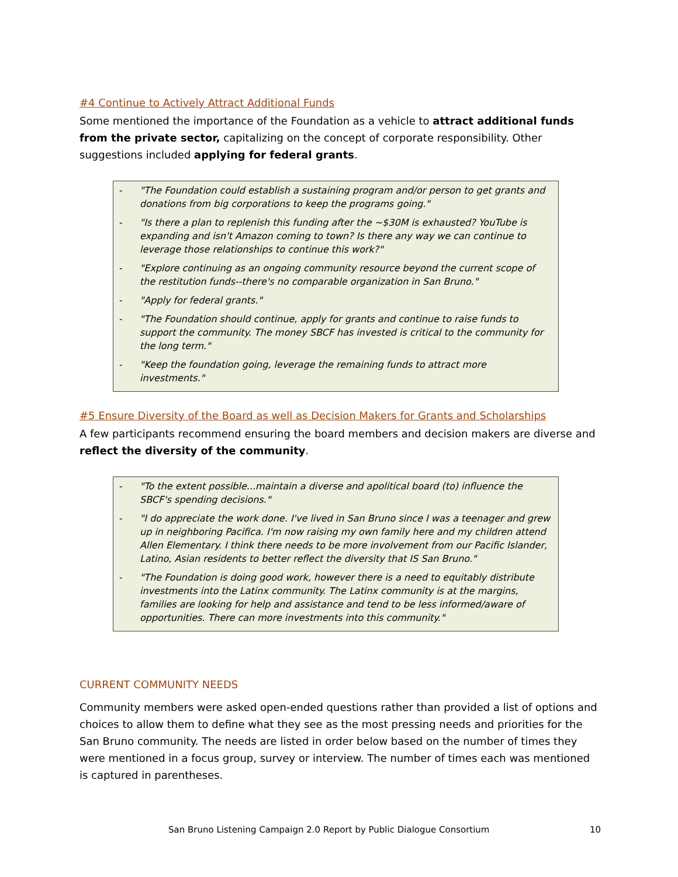#4 Continue to Actively Attract Additional Funds
Some mentioned the importance of the Foundation as a vehicle to attract additional funds from the private sector, capitalizing on the concept of corporate responsibility. Other suggestions included applying for federal grants.
- "The Foundation could establish a sustaining program and/or person to get grants and donations from big corporations to keep the programs going."
- "Is there a plan to replenish this funding after the ~$30M is exhausted? YouTube is expanding and isn't Amazon coming to town? Is there any way we can continue to leverage those relationships to continue this work?"
- "Explore continuing as an ongoing community resource beyond the current scope of the restitution funds--there's no comparable organization in San Bruno."
- "Apply for federal grants."
- "The Foundation should continue, apply for grants and continue to raise funds to support the community. The money SBCF has invested is critical to the community for the long term."
- "Keep the foundation going, leverage the remaining funds to attract more investments."
#5 Ensure Diversity of the Board as well as Decision Makers for Grants and Scholarships
A few participants recommend ensuring the board members and decision makers are diverse and reflect the diversity of the community.
- "To the extent possible...maintain a diverse and apolitical board (to) influence the SBCF's spending decisions."
- "I do appreciate the work done. I've lived in San Bruno since I was a teenager and grew up in neighboring Pacifica. I'm now raising my own family here and my children attend Allen Elementary. I think there needs to be more involvement from our Pacific Islander, Latino, Asian residents to better reflect the diversity that IS San Bruno."
- "The Foundation is doing good work, however there is a need to equitably distribute investments into the Latinx community. The Latinx community is at the margins, families are looking for help and assistance and tend to be less informed/aware of opportunities. There can more investments into this community."
CURRENT COMMUNITY NEEDS
Community members were asked open-ended questions rather than provided a list of options and choices to allow them to define what they see as the most pressing needs and priorities for the San Bruno community. The needs are listed in order below based on the number of times they were mentioned in a focus group, survey or interview. The number of times each was mentioned is captured in parentheses.
San Bruno Listening Campaign 2.0 Report by Public Dialogue Consortium 10